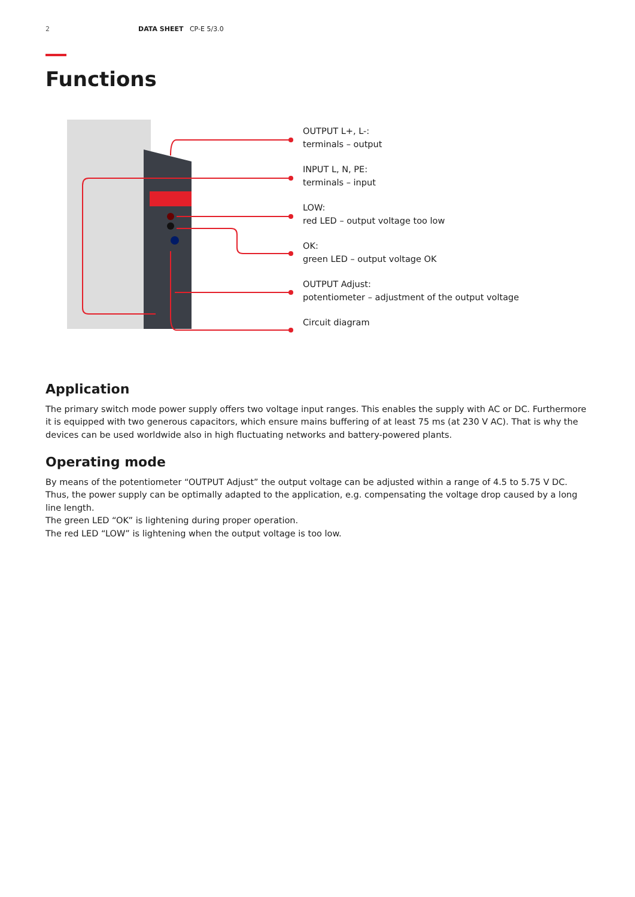2 DATA SHEET CP-E 5/3.0
Functions
OUTPUT L+, L-:
terminals – output
INPUT L, N, PE:
terminals – input
LOW:
red LED – output voltage too low
OK:
green LED – output voltage OK
OUTPUT Adjust:
potentiometer – adjustment of the output voltage
Circuit diagram
Application
The primary switch mode power supply offers two voltage input ranges. This enables the supply with AC or DC. Furthermore it is equipped with two generous capacitors, which ensure mains buffering of at least 75 ms (at 230 V AC). That is why the devices can be used worldwide also in high fluctuating networks and battery-powered plants.
Operating mode
By means of the potentiometer “OUTPUT Adjust” the output voltage can be adjusted within a range of 4.5 to 5.75 V DC. Thus, the power supply can be optimally adapted to the application, e.g. compensating the voltage drop caused by a long line length.
The green LED “OK” is lightening during proper operation.
The red LED “LOW” is lightening when the output voltage is too low.